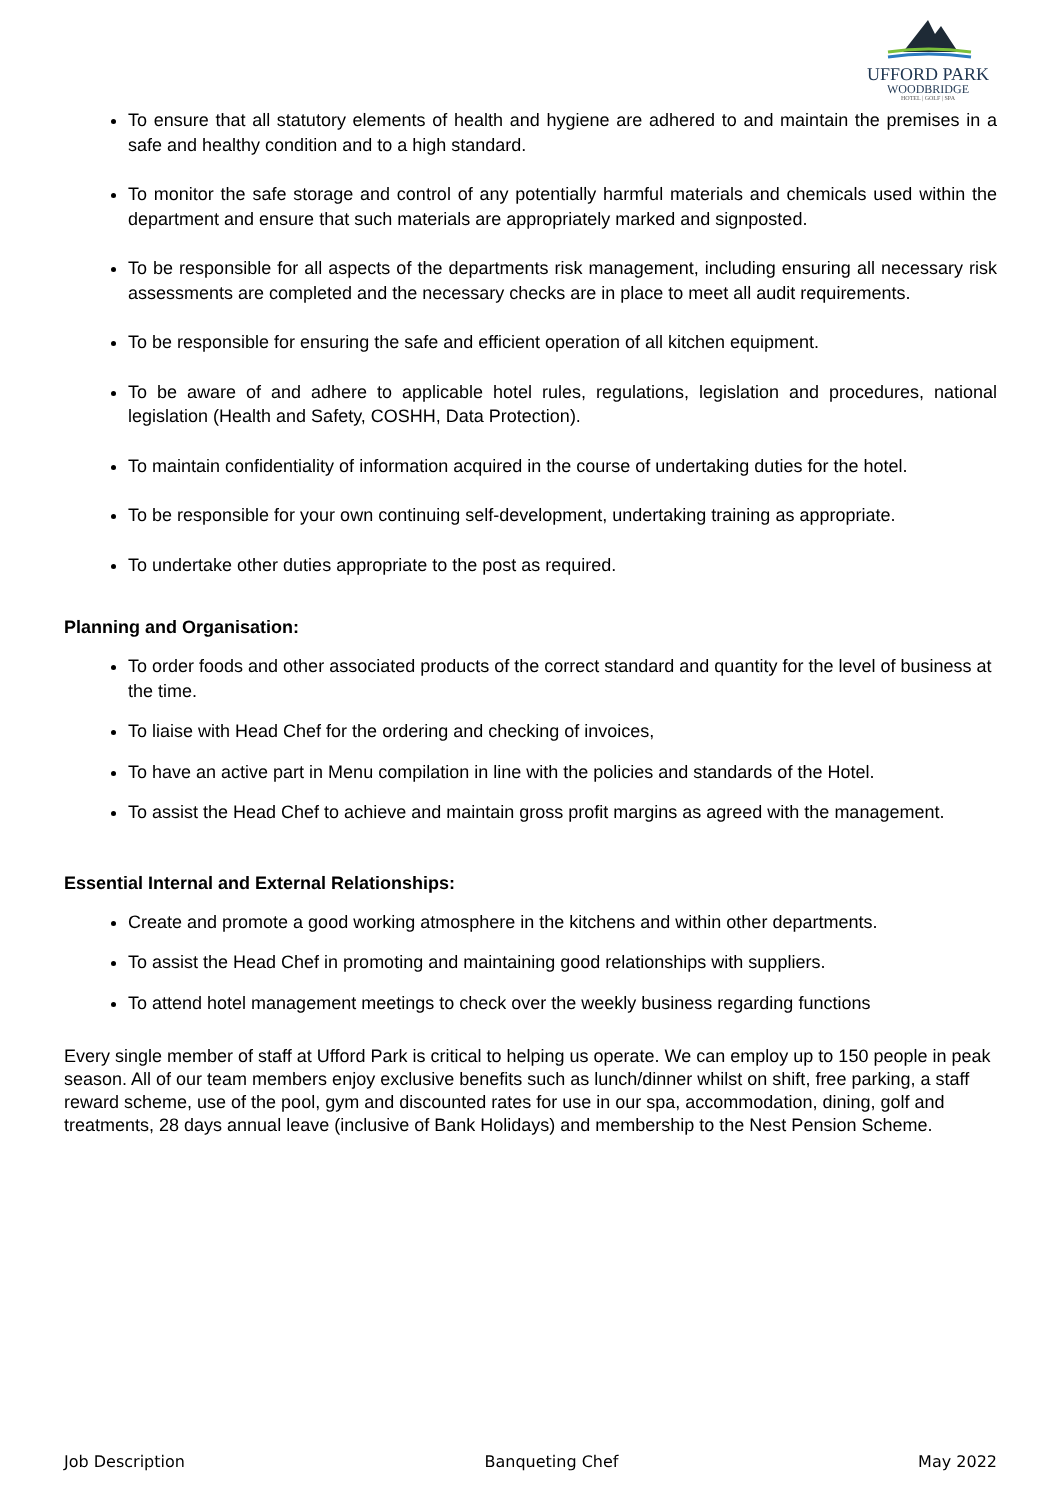UFFORD PARK
WOODBRIDGE
HOTEL | GOLF | SPA
To ensure that all statutory elements of health and hygiene are adhered to and maintain the premises in a safe and healthy condition and to a high standard.
To monitor the safe storage and control of any potentially harmful materials and chemicals used within the department and ensure that such materials are appropriately marked and signposted.
To be responsible for all aspects of the departments risk management, including ensuring all necessary risk assessments are completed and the necessary checks are in place to meet all audit requirements.
To be responsible for ensuring the safe and efficient operation of all kitchen equipment.
To be aware of and adhere to applicable hotel rules, regulations, legislation and procedures, national legislation (Health and Safety, COSHH, Data Protection).
To maintain confidentiality of information acquired in the course of undertaking duties for the hotel.
To be responsible for your own continuing self-development, undertaking training as appropriate.
To undertake other duties appropriate to the post as required.
Planning and Organisation:
To order foods and other associated products of the correct standard and quantity for the level of business at the time.
To liaise with Head Chef for the ordering and checking of invoices,
To have an active part in Menu compilation in line with the policies and standards of the Hotel.
To assist the Head Chef to achieve and maintain gross profit margins as agreed with the management.
Essential Internal and External Relationships:
Create and promote a good working atmosphere in the kitchens and within other departments.
To assist the Head Chef in promoting and maintaining good relationships with suppliers.
To attend hotel management meetings to check over the weekly business regarding functions
Every single member of staff at Ufford Park is critical to helping us operate. We can employ up to 150 people in peak season. All of our team members enjoy exclusive benefits such as lunch/dinner whilst on shift, free parking, a staff reward scheme, use of the pool, gym and discounted rates for use in our spa, accommodation, dining, golf and treatments, 28 days annual leave (inclusive of Bank Holidays) and membership to the Nest Pension Scheme.
Job Description Banqueting Chef May 2022